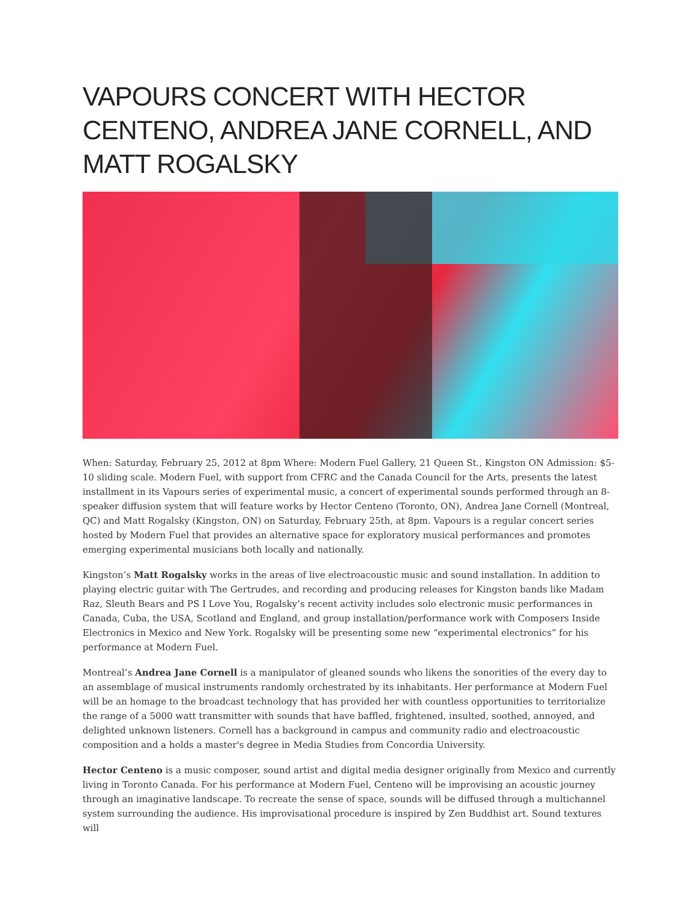VAPOURS CONCERT WITH HECTOR CENTENO, ANDREA JANE CORNELL, AND MATT ROGALSKY
When: Saturday, February 25, 2012 at 8pm Where: Modern Fuel Gallery, 21 Queen St., Kingston ON Admission: $5-10 sliding scale. Modern Fuel, with support from CFRC and the Canada Council for the Arts, presents the latest installment in its Vapours series of experimental music, a concert of experimental sounds performed through an 8-speaker diffusion system that will feature works by Hector Centeno (Toronto, ON), Andrea Jane Cornell (Montreal, QC) and Matt Rogalsky (Kingston, ON) on Saturday, February 25th, at 8pm. Vapours is a regular concert series hosted by Modern Fuel that provides an alternative space for exploratory musical performances and promotes emerging experimental musicians both locally and nationally.
Kingston’s Matt Rogalsky works in the areas of live electroacoustic music and sound installation. In addition to playing electric guitar with The Gertrudes, and recording and producing releases for Kingston bands like Madam Raz, Sleuth Bears and PS I Love You, Rogalsky’s recent activity includes solo electronic music performances in Canada, Cuba, the USA, Scotland and England, and group installation/performance work with Composers Inside Electronics in Mexico and New York. Rogalsky will be presenting some new “experimental electronics” for his performance at Modern Fuel.
Montreal’s Andrea Jane Cornell is a manipulator of gleaned sounds who likens the sonorities of the every day to an assemblage of musical instruments randomly orchestrated by its inhabitants. Her performance at Modern Fuel will be an homage to the broadcast technology that has provided her with countless opportunities to territorialize the range of a 5000 watt transmitter with sounds that have baffled, frightened, insulted, soothed, annoyed, and delighted unknown listeners. Cornell has a background in campus and community radio and electroacoustic composition and a holds a master's degree in Media Studies from Concordia University.
Hector Centeno is a music composer, sound artist and digital media designer originally from Mexico and currently living in Toronto Canada. For his performance at Modern Fuel, Centeno will be improvising an acoustic journey through an imaginative landscape. To recreate the sense of space, sounds will be diffused through a multichannel system surrounding the audience. His improvisational procedure is inspired by Zen Buddhist art. Sound textures will